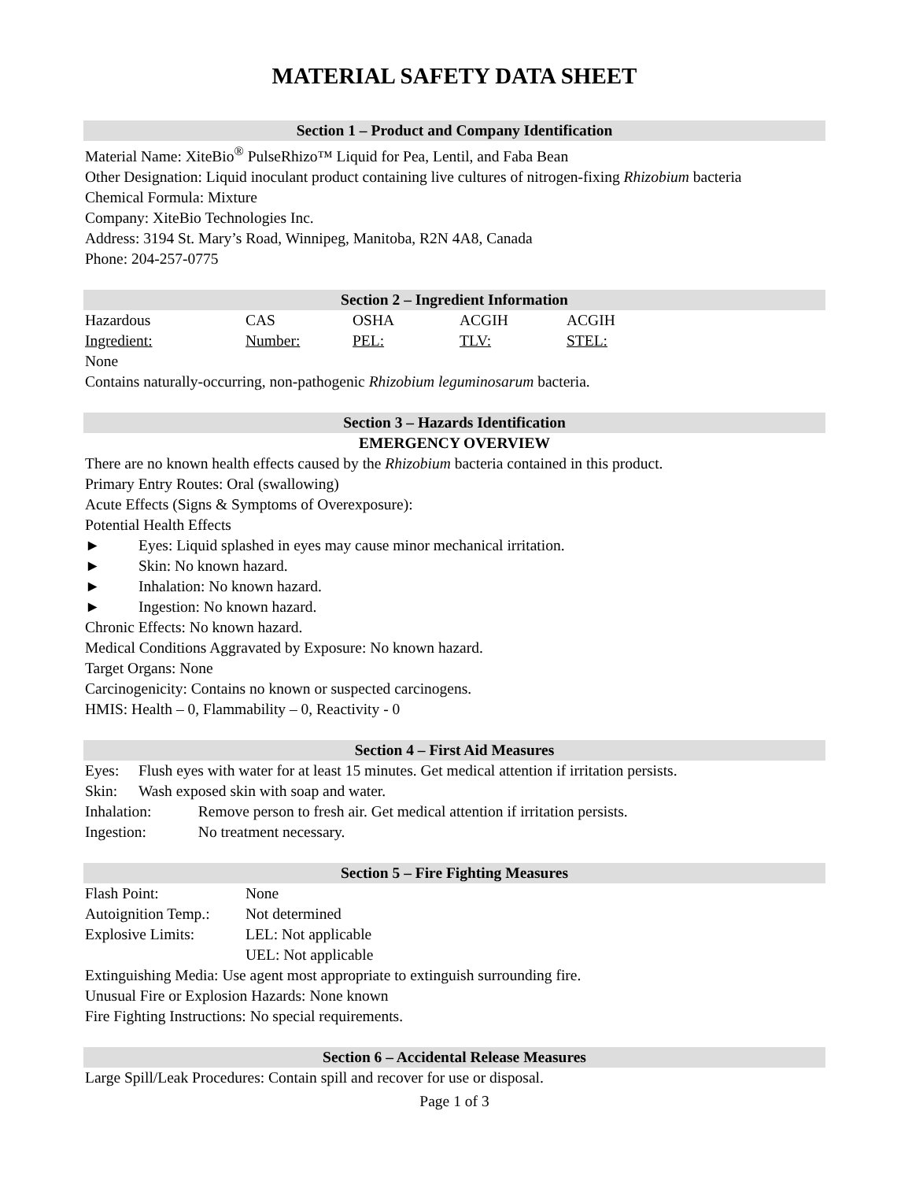MATERIAL SAFETY DATA SHEET
Section 1 – Product and Company Identification
Material Name: XiteBio<sup>®</sup> PulseRhizo™ Liquid for Pea, Lentil, and Faba Bean
Other Designation: Liquid inoculant product containing live cultures of nitrogen-fixing Rhizobium bacteria
Chemical Formula: Mixture
Company: XiteBio Technologies Inc.
Address: 3194 St. Mary’s Road, Winnipeg, Manitoba, R2N 4A8, Canada
Phone: 204-257-0775
Section 2 – Ingredient Information
| Hazardous | CAS | OSHA | ACGIH | ACGIH |
| Ingredient: | Number: | PEL: | TLV: | STEL: |
None
Contains naturally-occurring, non-pathogenic Rhizobium leguminosarum bacteria.
Section 3 – Hazards Identification
EMERGENCY OVERVIEW
There are no known health effects caused by the Rhizobium bacteria contained in this product.
Primary Entry Routes: Oral (swallowing)
Acute Effects (Signs & Symptoms of Overexposure):
Potential Health Effects
| ► | Eyes: Liquid splashed in eyes may cause minor mechanical irritation. |
| ► | Skin: No known hazard. |
| ► | Inhalation: No known hazard. |
| ► | Ingestion: No known hazard. |
Chronic Effects: No known hazard.
Medical Conditions Aggravated by Exposure: No known hazard.
Target Organs: None
Carcinogenicity: Contains no known or suspected carcinogens.
HMIS: Health – 0, Flammability – 0, Reactivity - 0
Section 4 – First Aid Measures
| Eyes: | Flush eyes with water for at least 15 minutes. Get medical attention if irritation persists. | |
| Skin: | Wash exposed skin with soap and water. | |
| Inhalation: | | Remove person to fresh air. Get medical attention if irritation persists. |
| Ingestion: | | No treatment necessary. |
Section 5 – Fire Fighting Measures
| Flash Point: | None |
| Autoignition Temp.: | Not determined |
| Explosive Limits: | LEL: Not applicable |
| | UEL: Not applicable |
Extinguishing Media: Use agent most appropriate to extinguish surrounding fire.
Unusual Fire or Explosion Hazards: None known
Fire Fighting Instructions: No special requirements.
Section 6 – Accidental Release Measures
Large Spill/Leak Procedures: Contain spill and recover for use or disposal.
Page 1 of 3